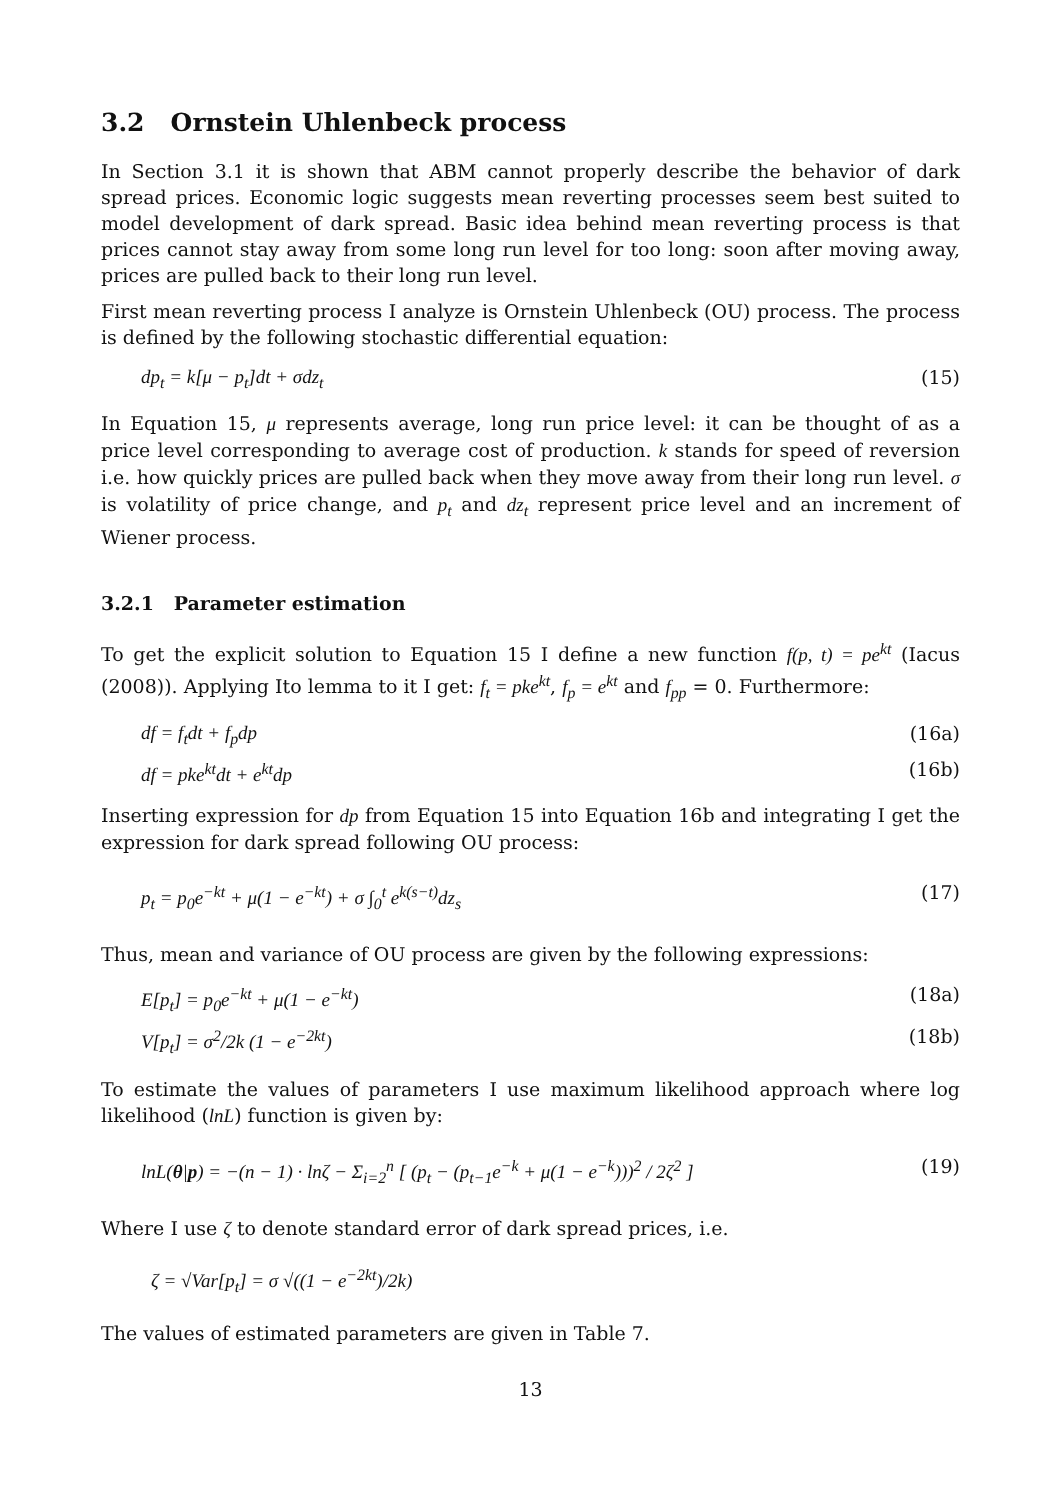3.2 Ornstein Uhlenbeck process
In Section 3.1 it is shown that ABM cannot properly describe the behavior of dark spread prices. Economic logic suggests mean reverting processes seem best suited to model development of dark spread. Basic idea behind mean reverting process is that prices cannot stay away from some long run level for too long: soon after moving away, prices are pulled back to their long run level.
First mean reverting process I analyze is Ornstein Uhlenbeck (OU) process. The process is defined by the following stochastic differential equation:
dp<sub>t</sub> = k[μ − p<sub>t</sub>]dt + σdz<sub>t</sub> (15)
In Equation 15, μ represents average, long run price level: it can be thought of as a price level corresponding to average cost of production. k stands for speed of reversion i.e. how quickly prices are pulled back when they move away from their long run level. σ is volatility of price change, and p<sub>t</sub> and dz<sub>t</sub> represent price level and an increment of Wiener process.
3.2.1 Parameter estimation
To get the explicit solution to Equation 15 I define a new function f(p, t) = pe<sup>kt</sup> (Iacus (2008)). Applying Ito lemma to it I get: f<sub>t</sub> = pke<sup>kt</sup>, f<sub>p</sub> = e<sup>kt</sup> and f<sub>pp</sub> = 0. Furthermore:
df = f<sub>t</sub>dt + f<sub>p</sub>dp (16a)
df = pke<sup>kt</sup>dt + e<sup>kt</sup>dp (16b)
Inserting expression for dp from Equation 15 into Equation 16b and integrating I get the expression for dark spread following OU process:
p<sub>t</sub> = p<sub>0</sub>e<sup>−kt</sup> + μ(1 − e<sup>−kt</sup>) + σ ∫<sub>0</sub><sup>t</sup> e<sup>k(s−t)</sup>dz<sub>s</sub> (17)
Thus, mean and variance of OU process are given by the following expressions:
E[p<sub>t</sub>] = p<sub>0</sub>e<sup>−kt</sup> + μ(1 − e<sup>−kt</sup>) (18a)
V[p<sub>t</sub>] = σ<sup>2</sup>/2k (1 − e<sup>−2kt</sup>) (18b)
To estimate the values of parameters I use maximum likelihood approach where log likelihood (lnL) function is given by:
lnL(θ|p) = −(n − 1) · lnζ − Σ<sub>i=2</sub><sup>n</sup> [ (p<sub>t</sub> − (p<sub>t−1</sub>e<sup>−k</sup> + μ(1 − e<sup>−k</sup>)))<sup>2</sup> / 2ζ<sup>2</sup> ] (19)
Where I use ζ to denote standard error of dark spread prices, i.e.
ζ = √Var[p<sub>t</sub>] = σ √((1 − e<sup>−2kt</sup>)/2k)
The values of estimated parameters are given in Table 7.
13